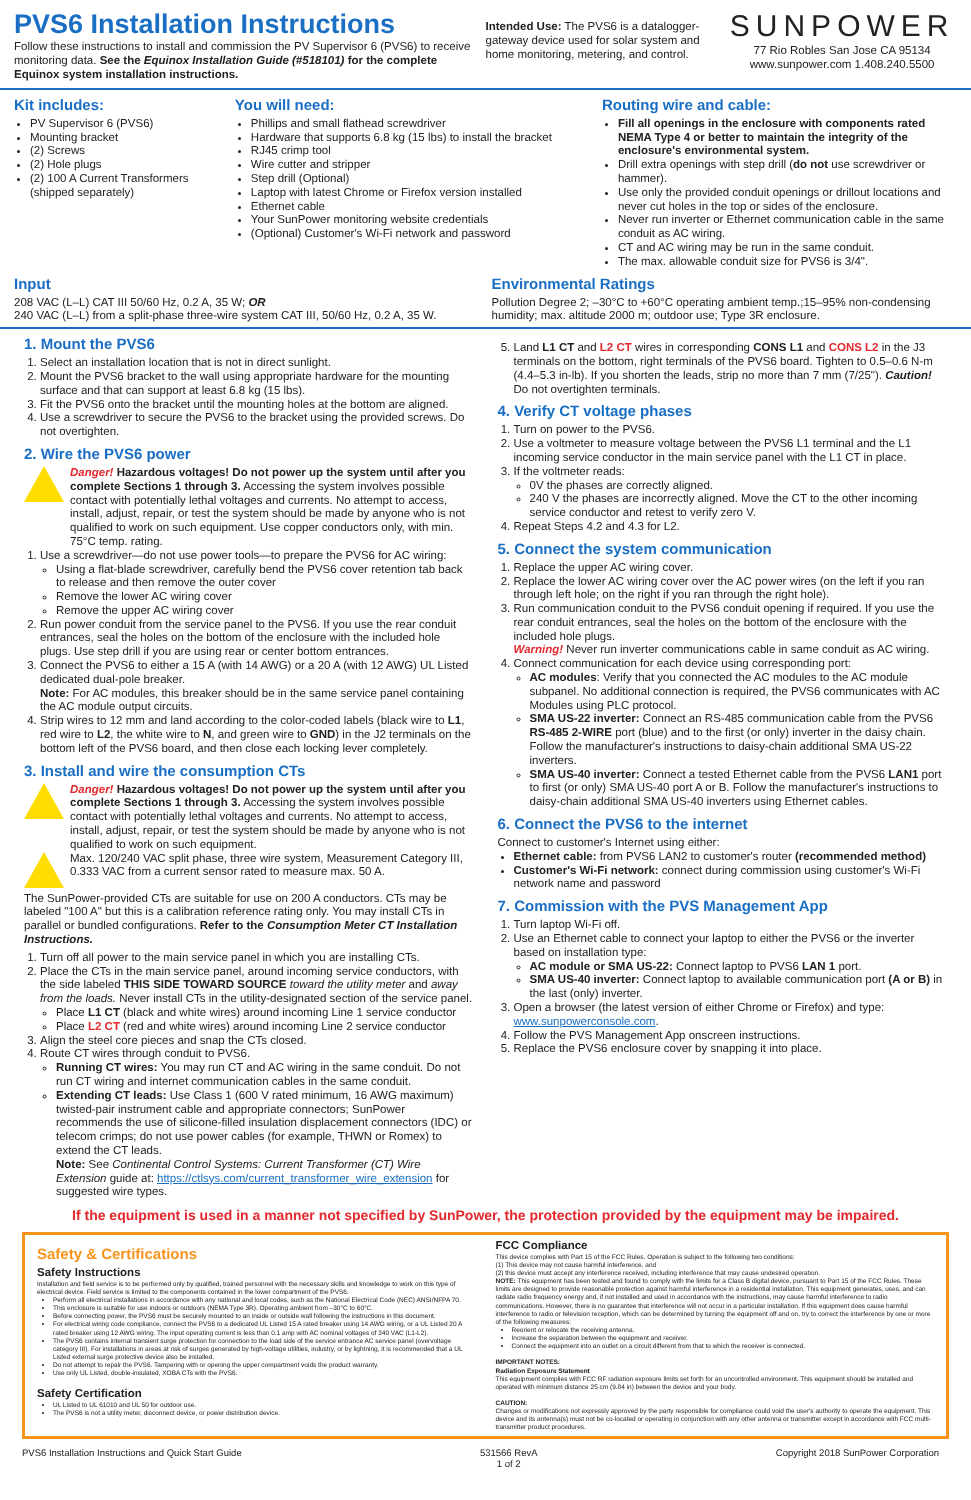PVS6 Installation Instructions
Follow these instructions to install and commission the PV Supervisor 6 (PVS6) to receive monitoring data. See the Equinox Installation Guide (#518101) for the complete Equinox system installation instructions.
Intended Use: The PVS6 is a datalogger-gateway device used for solar system and home monitoring, metering, and control.
SUNPOWER
77 Rio Robles San Jose CA 95134
www.sunpower.com 1.408.240.5500
Kit includes:
PV Supervisor 6 (PVS6)
Mounting bracket
(2) Screws
(2) Hole plugs
(2) 100 A Current Transformers (shipped separately)
You will need:
Phillips and small flathead screwdriver
Hardware that supports 6.8 kg (15 lbs) to install the bracket
RJ45 crimp tool
Wire cutter and stripper
Step drill (Optional)
Laptop with latest Chrome or Firefox version installed
Ethernet cable
Your SunPower monitoring website credentials
(Optional) Customer's Wi-Fi network and password
Routing wire and cable:
Fill all openings in the enclosure with components rated NEMA Type 4 or better to maintain the integrity of the enclosure's environmental system.
Drill extra openings with step drill (do not use screwdriver or hammer).
Use only the provided conduit openings or drillout locations and never cut holes in the top or sides of the enclosure.
Never run inverter or Ethernet communication cable in the same conduit as AC wiring.
CT and AC wiring may be run in the same conduit.
The max. allowable conduit size for PVS6 is 3/4".
Input
208 VAC (L–L) CAT III 50/60 Hz, 0.2 A, 35 W; OR
240 VAC (L–L) from a split-phase three-wire system CAT III, 50/60 Hz, 0.2 A, 35 W.
Environmental Ratings
Pollution Degree 2; –30°C to +60°C operating ambient temp.;15–95% non-condensing humidity; max. altitude 2000 m; outdoor use; Type 3R enclosure.
1. Mount the PVS6
1. Select an installation location that is not in direct sunlight.
2. Mount the PVS6 bracket to the wall using appropriate hardware for the mounting surface and that can support at least 6.8 kg (15 lbs).
3. Fit the PVS6 onto the bracket until the mounting holes at the bottom are aligned.
4. Use a screwdriver to secure the PVS6 to the bracket using the provided screws. Do not overtighten.
2. Wire the PVS6 power
Danger! Hazardous voltages! Do not power up the system until after you complete Sections 1 through 3. Accessing the system involves possible contact with potentially lethal voltages and currents. No attempt to access, install, adjust, repair, or test the system should be made by anyone who is not qualified to work on such equipment. Use copper conductors only, with min. 75°C temp. rating.
1. Use a screwdriver—do not use power tools—to prepare the PVS6 for AC wiring:
Using a flat-blade screwdriver, carefully bend the PVS6 cover retention tab back to release and then remove the outer cover
Remove the lower AC wiring cover
Remove the upper AC wiring cover
2. Run power conduit from the service panel to the PVS6. If you use the rear conduit entrances, seal the holes on the bottom of the enclosure with the included hole plugs. Use step drill if you are using rear or center bottom entrances.
3. Connect the PVS6 to either a 15 A (with 14 AWG) or a 20 A (with 12 AWG) UL Listed dedicated dual-pole breaker.
Note: For AC modules, this breaker should be in the same service panel containing the AC module output circuits.
4. Strip wires to 12 mm and land according to the color-coded labels (black wire to L1, red wire to L2, the white wire to N, and green wire to GND) in the J2 terminals on the bottom left of the PVS6 board, and then close each locking lever completely.
3. Install and wire the consumption CTs
Danger! Hazardous voltages! Do not power up the system until after you complete Sections 1 through 3. Accessing the system involves possible contact with potentially lethal voltages and currents. No attempt to access, install, adjust, repair, or test the system should be made by anyone who is not qualified to work on such equipment.
Max. 120/240 VAC split phase, three wire system, Measurement Category III, 0.333 VAC from a current sensor rated to measure max. 50 A.
The SunPower-provided CTs are suitable for use on 200 A conductors. CTs may be labeled "100 A" but this is a calibration reference rating only. You may install CTs in parallel or bundled configurations. Refer to the Consumption Meter CT Installation Instructions.
1. Turn off all power to the main service panel in which you are installing CTs.
2. Place the CTs in the main service panel, around incoming service conductors, with the side labeled THIS SIDE TOWARD SOURCE toward the utility meter and away from the loads. Never install CTs in the utility-designated section of the service panel.
Place L1 CT (black and white wires) around incoming Line 1 service conductor
Place L2 CT (red and white wires) around incoming Line 2 service conductor
3. Align the steel core pieces and snap the CTs closed.
4. Route CT wires through conduit to PVS6.
Running CT wires: You may run CT and AC wiring in the same conduit. Do not run CT wiring and internet communication cables in the same conduit.
Extending CT leads: Use Class 1 (600 V rated minimum, 16 AWG maximum) twisted-pair instrument cable and appropriate connectors; SunPower recommends the use of silicone-filled insulation displacement connectors (IDC) or telecom crimps; do not use power cables (for example, THWN or Romex) to extend the CT leads.
Note: See Continental Control Systems: Current Transformer (CT) Wire Extension guide at: https://ctlsys.com/current_transformer_wire_extension for suggested wire types.
5. Land L1 CT and L2 CT wires in corresponding CONS L1 and CONS L2 in the J3 terminals on the bottom, right terminals of the PVS6 board. Tighten to 0.5–0.6 N-m (4.4–5.3 in-lb). If you shorten the leads, strip no more than 7 mm (7/25"). Caution! Do not overtighten terminals.
4. Verify CT voltage phases
1. Turn on power to the PVS6.
2. Use a voltmeter to measure voltage between the PVS6 L1 terminal and the L1 incoming service conductor in the main service panel with the L1 CT in place.
3. If the voltmeter reads:
0V the phases are correctly aligned.
240 V the phases are incorrectly aligned. Move the CT to the other incoming service conductor and retest to verify zero V.
4. Repeat Steps 4.2 and 4.3 for L2.
5. Connect the system communication
1. Replace the upper AC wiring cover.
2. Replace the lower AC wiring cover over the AC power wires (on the left if you ran through left hole; on the right if you ran through the right hole).
3. Run communication conduit to the PVS6 conduit opening if required. If you use the rear conduit entrances, seal the holes on the bottom of the enclosure with the included hole plugs.
Warning! Never run inverter communications cable in same conduit as AC wiring.
4. Connect communication for each device using corresponding port:
AC modules: Verify that you connected the AC modules to the AC module subpanel. No additional connection is required, the PVS6 communicates with AC Modules using PLC protocol.
SMA US-22 inverter: Connect an RS-485 communication cable from the PVS6 RS-485 2-WIRE port (blue) and to the first (or only) inverter in the daisy chain. Follow the manufacturer's instructions to daisy-chain additional SMA US-22 inverters.
SMA US-40 inverter: Connect a tested Ethernet cable from the PVS6 LAN1 port to first (or only) SMA US-40 port A or B. Follow the manufacturer's instructions to daisy-chain additional SMA US-40 inverters using Ethernet cables.
6. Connect the PVS6 to the internet
Connect to customer's Internet using either:
Ethernet cable: from PVS6 LAN2 to customer's router (recommended method)
Customer's Wi-Fi network: connect during commission using customer's Wi-Fi network name and password
7. Commission with the PVS Management App
1. Turn laptop Wi-Fi off.
2. Use an Ethernet cable to connect your laptop to either the PVS6 or the inverter based on installation type:
AC module or SMA US-22: Connect laptop to PVS6 LAN 1 port.
SMA US-40 inverter: Connect laptop to available communication port (A or B) in the last (only) inverter.
3. Open a browser (the latest version of either Chrome or Firefox) and type: www.sunpowerconsole.com.
4. Follow the PVS Management App onscreen instructions.
5. Replace the PVS6 enclosure cover by snapping it into place.
If the equipment is used in a manner not specified by SunPower, the protection provided by the equipment may be impaired.
Safety & Certifications
Safety Instructions
Installation and field service is to be performed only by qualified, trained personnel with the necessary skills and knowledge to work on this type of electrical device. Field service is limited to the components contained in the lower compartment of the PVS6.
Perform all electrical installations in accordance with any national and local codes, such as the National Electrical Code (NEC) ANSI/NFPA 70.
This enclosure is suitable for use indoors or outdoors (NEMA Type 3R). Operating ambient from –30°C to 60°C.
Before connecting power, the PVS6 must be securely mounted to an inside or outside wall following the instructions in this document.
For electrical wiring code compliance, connect the PVS6 to a dedicated UL Listed 15 A rated breaker using 14 AWG wiring, or a UL Listed 20 A rated breaker using 12 AWG wiring. The input operating current is less than 0.1 amp with AC nominal voltages of 240 VAC (L1-L2).
The PVS6 contains internal transient surge protection for connection to the load side of the service entrance AC service panel (overvoltage category III). For installations in areas at risk of surges generated by high-voltage utilities, industry, or by lightning, it is recommended that a UL Listed external surge protective device also be installed.
Do not attempt to repair the PVS6. Tampering with or opening the upper compartment voids the product warranty.
Use only UL Listed, double-insulated, XOBA CTs with the PVS6.
Safety Certification
UL Listed to UL 61010 and UL 50 for outdoor use.
The PVS6 is not a utility meter, disconnect device, or power distribution device.
FCC Compliance
This device complies with Part 15 of the FCC Rules. Operation is subject to the following two conditions:
(1) This device may not cause harmful interference, and
(2) this device must accept any interference received, including interference that may cause undesired operation.
NOTE: This equipment has been tested and found to comply with the limits for a Class B digital device, pursuant to Part 15 of the FCC Rules. These limits are designed to provide reasonable protection against harmful interference in a residential installation. This equipment generates, uses, and can radiate radio frequency energy and, if not installed and used in accordance with the instructions, may cause harmful interference to radio communications. However, there is no guarantee that interference will not occur in a particular installation. If this equipment does cause harmful interference to radio or television reception, which can be determined by turning the equipment off and on, try to correct the interference by one or more of the following measures:
Reorient or relocate the receiving antenna.
Increase the separation between the equipment and receiver.
Connect the equipment into an outlet on a circuit different from that to which the receiver is connected.
IMPORTANT NOTES:
Radiation Exposure Statement
This equipment complies with FCC RF radiation exposure limits set forth for an uncontrolled environment. This equipment should be installed and operated with minimum distance 25 cm (9.84 in) between the device and your body.
CAUTION:
Changes or modifications not expressly approved by the party responsible for compliance could void the user's authority to operate the equipment. This device and its antenna(s) must not be co-located or operating in conjunction with any other antenna or transmitter except in accordance with FCC multi-transmitter product procedures.
PVS6 Installation Instructions and Quick Start Guide 531566 RevA
1 of 2 Copyright 2018 SunPower Corporation